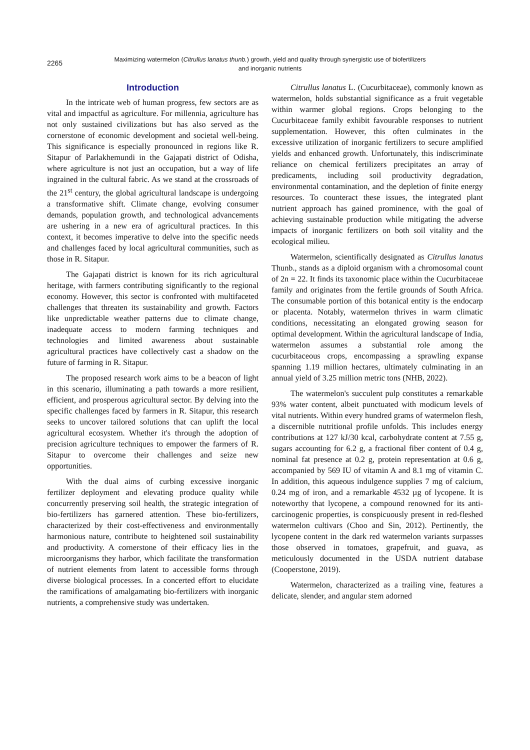2265
Maximizing watermelon (Citrullus lanatus thunb.) growth, yield and quality through synergistic use of biofertilizers and inorganic nutrients
Introduction
In the intricate web of human progress, few sectors are as vital and impactful as agriculture. For millennia, agriculture has not only sustained civilizations but has also served as the cornerstone of economic development and societal well-being. This significance is especially pronounced in regions like R. Sitapur of Parlakhemundi in the Gajapati district of Odisha, where agriculture is not just an occupation, but a way of life ingrained in the cultural fabric. As we stand at the crossroads of the 21<sup>st</sup> century, the global agricultural landscape is undergoing a transformative shift. Climate change, evolving consumer demands, population growth, and technological advancements are ushering in a new era of agricultural practices. In this context, it becomes imperative to delve into the specific needs and challenges faced by local agricultural communities, such as those in R. Sitapur.
The Gajapati district is known for its rich agricultural heritage, with farmers contributing significantly to the regional economy. However, this sector is confronted with multifaceted challenges that threaten its sustainability and growth. Factors like unpredictable weather patterns due to climate change, inadequate access to modern farming techniques and technologies and limited awareness about sustainable agricultural practices have collectively cast a shadow on the future of farming in R. Sitapur.
The proposed research work aims to be a beacon of light in this scenario, illuminating a path towards a more resilient, efficient, and prosperous agricultural sector. By delving into the specific challenges faced by farmers in R. Sitapur, this research seeks to uncover tailored solutions that can uplift the local agricultural ecosystem. Whether it's through the adoption of precision agriculture techniques to empower the farmers of R. Sitapur to overcome their challenges and seize new opportunities.
With the dual aims of curbing excessive inorganic fertilizer deployment and elevating produce quality while concurrently preserving soil health, the strategic integration of bio-fertilizers has garnered attention. These bio-fertilizers, characterized by their cost-effectiveness and environmentally harmonious nature, contribute to heightened soil sustainability and productivity. A cornerstone of their efficacy lies in the microorganisms they harbor, which facilitate the transformation of nutrient elements from latent to accessible forms through diverse biological processes. In a concerted effort to elucidate the ramifications of amalgamating bio-fertilizers with inorganic nutrients, a comprehensive study was undertaken.
Citrullus lanatus L. (Cucurbitaceae), commonly known as watermelon, holds substantial significance as a fruit vegetable within warmer global regions. Crops belonging to the Cucurbitaceae family exhibit favourable responses to nutrient supplementation. However, this often culminates in the excessive utilization of inorganic fertilizers to secure amplified yields and enhanced growth. Unfortunately, this indiscriminate reliance on chemical fertilizers precipitates an array of predicaments, including soil productivity degradation, environmental contamination, and the depletion of finite energy resources. To counteract these issues, the integrated plant nutrient approach has gained prominence, with the goal of achieving sustainable production while mitigating the adverse impacts of inorganic fertilizers on both soil vitality and the ecological milieu.
Watermelon, scientifically designated as Citrullus lanatus Thunb., stands as a diploid organism with a chromosomal count of 2n = 22. It finds its taxonomic place within the Cucurbitaceae family and originates from the fertile grounds of South Africa. The consumable portion of this botanical entity is the endocarp or placenta. Notably, watermelon thrives in warm climatic conditions, necessitating an elongated growing season for optimal development. Within the agricultural landscape of India, watermelon assumes a substantial role among the cucurbitaceous crops, encompassing a sprawling expanse spanning 1.19 million hectares, ultimately culminating in an annual yield of 3.25 million metric tons (NHB, 2022).
The watermelon's succulent pulp constitutes a remarkable 93% water content, albeit punctuated with modicum levels of vital nutrients. Within every hundred grams of watermelon flesh, a discernible nutritional profile unfolds. This includes energy contributions at 127 kJ/30 kcal, carbohydrate content at 7.55 g, sugars accounting for 6.2 g, a fractional fiber content of 0.4 g, nominal fat presence at 0.2 g, protein representation at 0.6 g, accompanied by 569 IU of vitamin A and 8.1 mg of vitamin C. In addition, this aqueous indulgence supplies 7 mg of calcium, 0.24 mg of iron, and a remarkable 4532 µg of lycopene. It is noteworthy that lycopene, a compound renowned for its anti-carcinogenic properties, is conspicuously present in red-fleshed watermelon cultivars (Choo and Sin, 2012). Pertinently, the lycopene content in the dark red watermelon variants surpasses those observed in tomatoes, grapefruit, and guava, as meticulously documented in the USDA nutrient database (Cooperstone, 2019).
Watermelon, characterized as a trailing vine, features a delicate, slender, and angular stem adorned